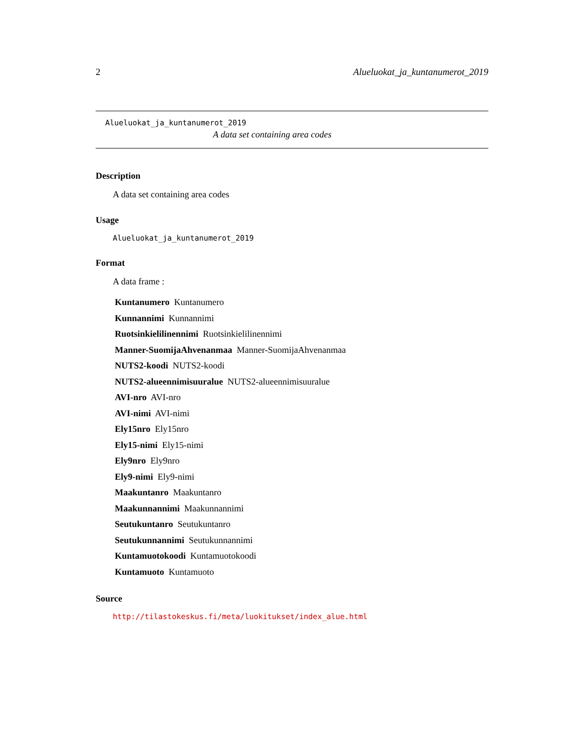2 Alueluokat_ja_kuntanumerot_2019
Alueluokat_ja_kuntanumerot_2019
A data set containing area codes
Description
A data set containing area codes
Usage
Alueluokat_ja_kuntanumerot_2019
Format
A data frame :
Kuntanumero Kuntanumero
Kunnannimi Kunnannimi
Ruotsinkielilinennimi Ruotsinkielilinennimi
Manner-SuomijaAhvenanmaa Manner-SuomijaAhvenanmaa
NUTS2-koodi NUTS2-koodi
NUTS2-alueennimisuuralue NUTS2-alueennimisuuralue
AVI-nro AVI-nro
AVI-nimi AVI-nimi
Ely15nro Ely15nro
Ely15-nimi Ely15-nimi
Ely9nro Ely9nro
Ely9-nimi Ely9-nimi
Maakuntanro Maakuntanro
Maakunnannimi Maakunnannimi
Seutukuntanro Seutukuntanro
Seutukunnannimi Seutukunnannimi
Kuntamuotokoodi Kuntamuotokoodi
Kuntamuoto Kuntamuoto
Source
http://tilastokeskus.fi/meta/luokitukset/index_alue.html